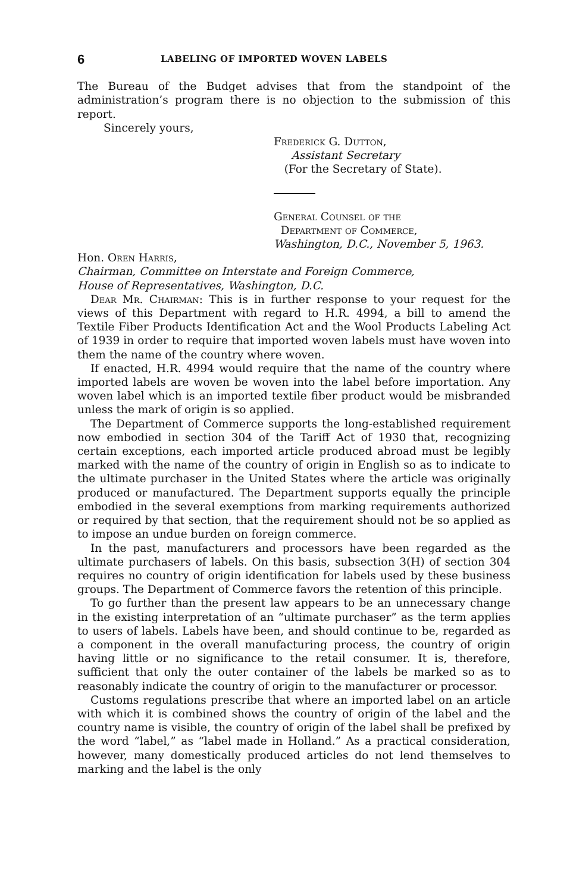6 LABELING OF IMPORTED WOVEN LABELS
The Bureau of the Budget advises that from the standpoint of the administration’s program there is no objection to the submission of this report.
Sincerely yours,
Frederick G. Dutton,
Assistant Secretary
(For the Secretary of State).
General Counsel of the
Department of Commerce,
Washington, D.C., November 5, 1963.
Hon. Oren Harris,
Chairman, Committee on Interstate and Foreign Commerce,
House of Representatives, Washington, D.C.
Dear Mr. Chairman: This is in further response to your request for the views of this Department with regard to H.R. 4994, a bill to amend the Textile Fiber Products Identification Act and the Wool Products Labeling Act of 1939 in order to require that imported woven labels must have woven into them the name of the country where woven.
If enacted, H.R. 4994 would require that the name of the country where imported labels are woven be woven into the label before importation. Any woven label which is an imported textile fiber product would be misbranded unless the mark of origin is so applied.
The Department of Commerce supports the long-established requirement now embodied in section 304 of the Tariff Act of 1930 that, recognizing certain exceptions, each imported article produced abroad must be legibly marked with the name of the country of origin in English so as to indicate to the ultimate purchaser in the United States where the article was originally produced or manufactured. The Department supports equally the principle embodied in the several exemptions from marking requirements authorized or required by that section, that the requirement should not be so applied as to impose an undue burden on foreign commerce.
In the past, manufacturers and processors have been regarded as the ultimate purchasers of labels. On this basis, subsection 3(H) of section 304 requires no country of origin identification for labels used by these business groups. The Department of Commerce favors the retention of this principle.
To go further than the present law appears to be an unnecessary change in the existing interpretation of an “ultimate purchaser” as the term applies to users of labels. Labels have been, and should continue to be, regarded as a component in the overall manufacturing process, the country of origin having little or no significance to the retail consumer. It is, therefore, sufficient that only the outer container of the labels be marked so as to reasonably indicate the country of origin to the manufacturer or processor.
Customs regulations prescribe that where an imported label on an article with which it is combined shows the country of origin of the label and the country name is visible, the country of origin of the label shall be prefixed by the word “label,” as “label made in Holland.” As a practical consideration, however, many domestically produced articles do not lend themselves to marking and the label is the only